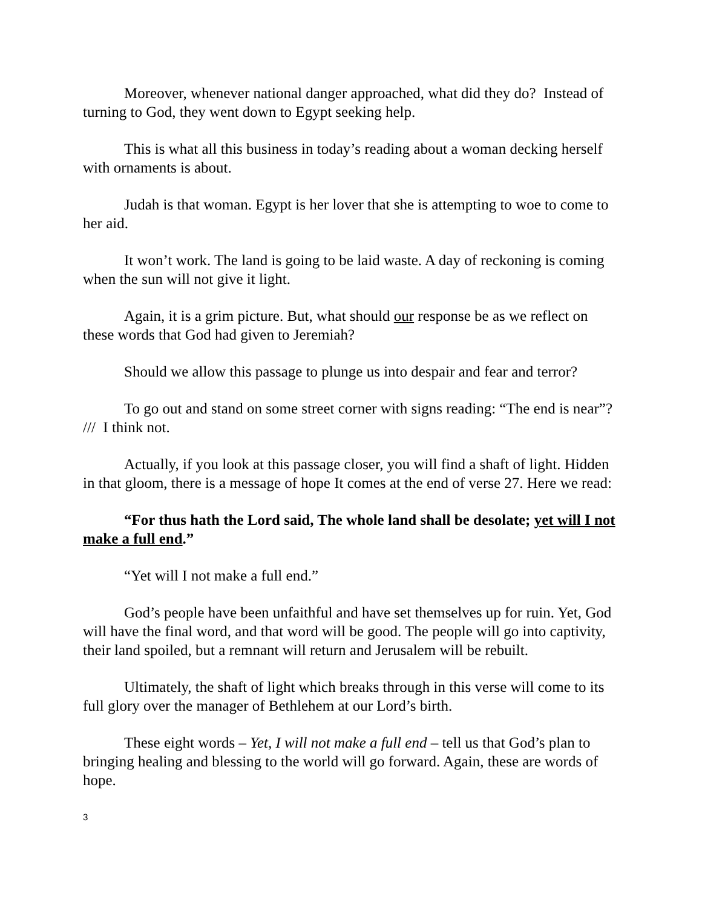Moreover, whenever national danger approached, what did they do? Instead of turning to God, they went down to Egypt seeking help.
This is what all this business in today’s reading about a woman decking herself with ornaments is about.
Judah is that woman. Egypt is her lover that she is attempting to woe to come to her aid.
It won’t work. The land is going to be laid waste. A day of reckoning is coming when the sun will not give it light.
Again, it is a grim picture. But, what should our response be as we reflect on these words that God had given to Jeremiah?
Should we allow this passage to plunge us into despair and fear and terror?
To go out and stand on some street corner with signs reading: “The end is near”? /// I think not.
Actually, if you look at this passage closer, you will find a shaft of light. Hidden in that gloom, there is a message of hope It comes at the end of verse 27. Here we read:
“For thus hath the Lord said, The whole land shall be desolate; yet will I not make a full end.”
“Yet will I not make a full end.”
God’s people have been unfaithful and have set themselves up for ruin. Yet, God will have the final word, and that word will be good. The people will go into captivity, their land spoiled, but a remnant will return and Jerusalem will be rebuilt.
Ultimately, the shaft of light which breaks through in this verse will come to its full glory over the manager of Bethlehem at our Lord’s birth.
These eight words – Yet, I will not make a full end – tell us that God’s plan to bringing healing and blessing to the world will go forward. Again, these are words of hope.
3